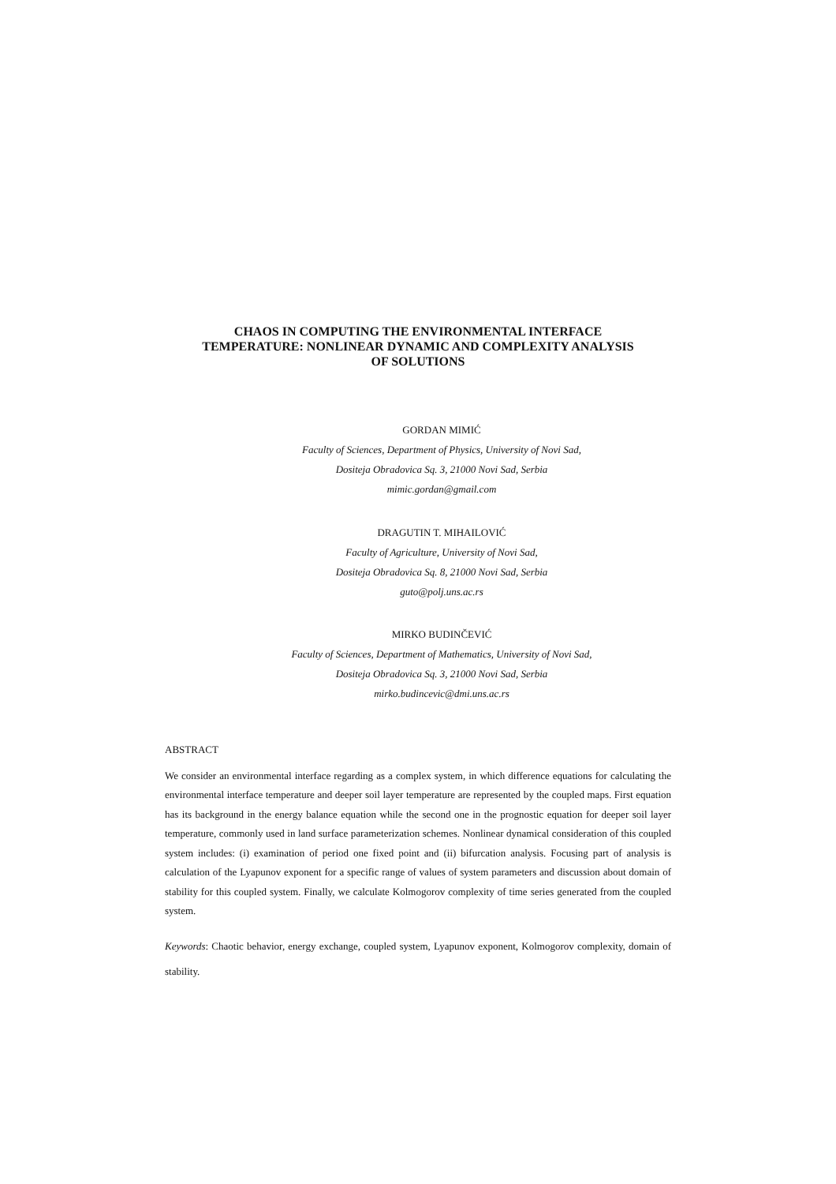CHAOS IN COMPUTING THE ENVIRONMENTAL INTERFACE
TEMPERATURE: NONLINEAR DYNAMIC AND COMPLEXITY ANALYSIS
OF SOLUTIONS
GORDAN MIMIĆ
Faculty of Sciences, Department of Physics, University of Novi Sad,
Dositeja Obradovica Sq. 3, 21000 Novi Sad, Serbia
mimic.gordan@gmail.com
DRAGUTIN T. MIHAILOVIĆ
Faculty of Agriculture, University of Novi Sad,
Dositeja Obradovica Sq. 8, 21000 Novi Sad, Serbia
guto@polj.uns.ac.rs
MIRKO BUDINČEVIĆ
Faculty of Sciences, Department of Mathematics, University of Novi Sad,
Dositeja Obradovica Sq. 3, 21000 Novi Sad, Serbia
mirko.budincevic@dmi.uns.ac.rs
ABSTRACT
We consider an environmental interface regarding as a complex system, in which difference equations for calculating the environmental interface temperature and deeper soil layer temperature are represented by the coupled maps. First equation has its background in the energy balance equation while the second one in the prognostic equation for deeper soil layer temperature, commonly used in land surface parameterization schemes. Nonlinear dynamical consideration of this coupled system includes: (i) examination of period one fixed point and (ii) bifurcation analysis. Focusing part of analysis is calculation of the Lyapunov exponent for a specific range of values of system parameters and discussion about domain of stability for this coupled system. Finally, we calculate Kolmogorov complexity of time series generated from the coupled system.
Keywords: Chaotic behavior, energy exchange, coupled system, Lyapunov exponent, Kolmogorov complexity, domain of stability.